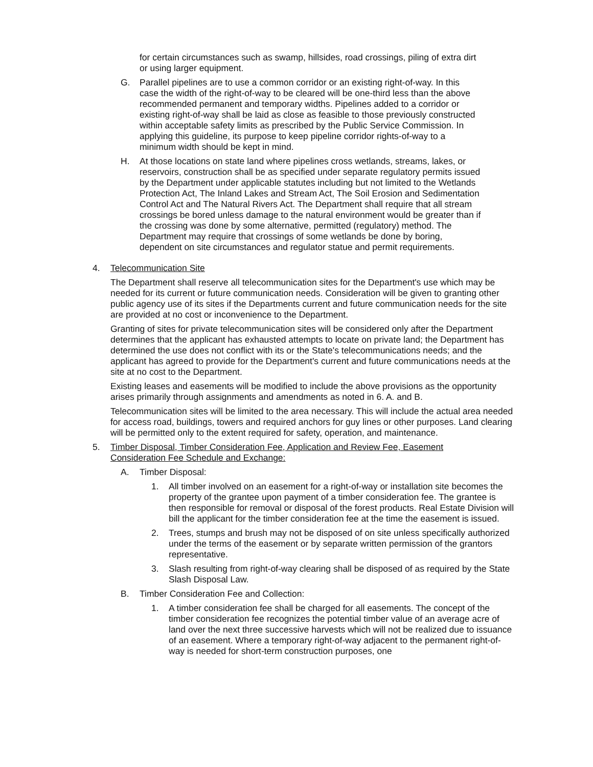for certain circumstances such as swamp, hillsides, road crossings, piling of extra dirt or using larger equipment.
G. Parallel pipelines are to use a common corridor or an existing right-of-way. In this case the width of the right-of-way to be cleared will be one-third less than the above recommended permanent and temporary widths. Pipelines added to a corridor or existing right-of-way shall be laid as close as feasible to those previously constructed within acceptable safety limits as prescribed by the Public Service Commission. In applying this guideline, its purpose to keep pipeline corridor rights-of-way to a minimum width should be kept in mind.
H. At those locations on state land where pipelines cross wetlands, streams, lakes, or reservoirs, construction shall be as specified under separate regulatory permits issued by the Department under applicable statutes including but not limited to the Wetlands Protection Act, The Inland Lakes and Stream Act, The Soil Erosion and Sedimentation Control Act and The Natural Rivers Act. The Department shall require that all stream crossings be bored unless damage to the natural environment would be greater than if the crossing was done by some alternative, permitted (regulatory) method. The Department may require that crossings of some wetlands be done by boring, dependent on site circumstances and regulator statue and permit requirements.
4. Telecommunication Site
The Department shall reserve all telecommunication sites for the Department's use which may be needed for its current or future communication needs. Consideration will be given to granting other public agency use of its sites if the Departments current and future communication needs for the site are provided at no cost or inconvenience to the Department.
Granting of sites for private telecommunication sites will be considered only after the Department determines that the applicant has exhausted attempts to locate on private land; the Department has determined the use does not conflict with its or the State's telecommunications needs; and the applicant has agreed to provide for the Department's current and future communications needs at the site at no cost to the Department.
Existing leases and easements will be modified to include the above provisions as the opportunity arises primarily through assignments and amendments as noted in 6. A. and B.
Telecommunication sites will be limited to the area necessary. This will include the actual area needed for access road, buildings, towers and required anchors for guy lines or other purposes. Land clearing will be permitted only to the extent required for safety, operation, and maintenance.
5. Timber Disposal, Timber Consideration Fee, Application and Review Fee, Easement Consideration Fee Schedule and Exchange:
A. Timber Disposal:
1. All timber involved on an easement for a right-of-way or installation site becomes the property of the grantee upon payment of a timber consideration fee. The grantee is then responsible for removal or disposal of the forest products. Real Estate Division will bill the applicant for the timber consideration fee at the time the easement is issued.
2. Trees, stumps and brush may not be disposed of on site unless specifically authorized under the terms of the easement or by separate written permission of the grantors representative.
3. Slash resulting from right-of-way clearing shall be disposed of as required by the State Slash Disposal Law.
B. Timber Consideration Fee and Collection:
1. A timber consideration fee shall be charged for all easements. The concept of the timber consideration fee recognizes the potential timber value of an average acre of land over the next three successive harvests which will not be realized due to issuance of an easement. Where a temporary right-of-way adjacent to the permanent right-of-way is needed for short-term construction purposes, one